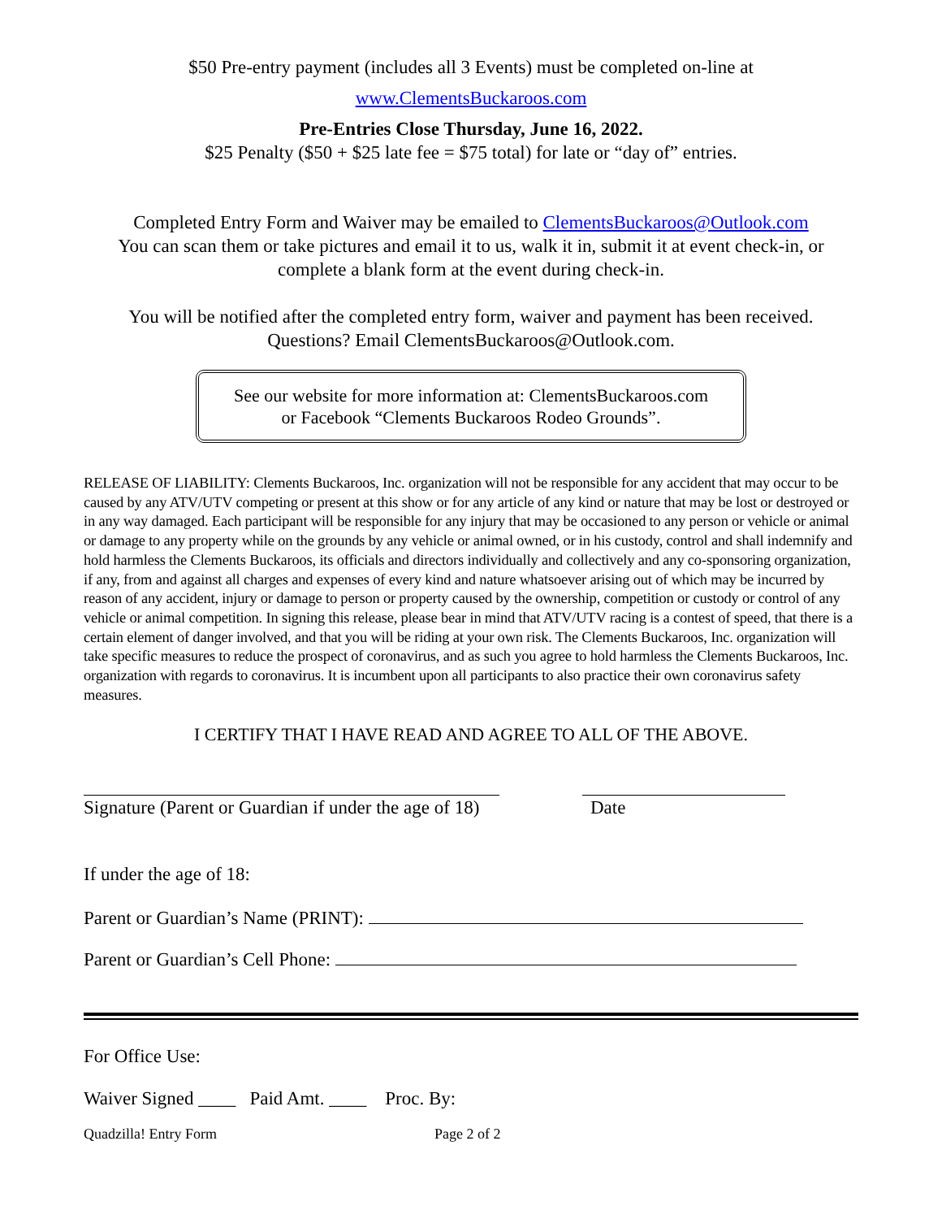$50 Pre-entry payment (includes all 3 Events) must be completed on-line at
www.ClementsBuckaroos.com
Pre-Entries Close Thursday, June 16, 2022.
$25 Penalty ($50 + $25 late fee = $75 total) for late or “day of” entries.
Completed Entry Form and Waiver may be emailed to ClementsBuckaroos@Outlook.com
You can scan them or take pictures and email it to us, walk it in, submit it at event check-in, or
complete a blank form at the event during check-in.
You will be notified after the completed entry form, waiver and payment has been received.
Questions? Email ClementsBuckaroos@Outlook.com.
See our website for more information at: ClementsBuckaroos.com
or Facebook “Clements Buckaroos Rodeo Grounds”.
RELEASE OF LIABILITY: Clements Buckaroos, Inc. organization will not be responsible for any accident that may occur to be caused by any ATV/UTV competing or present at this show or for any article of any kind or nature that may be lost or destroyed or in any way damaged. Each participant will be responsible for any injury that may be occasioned to any person or vehicle or animal or damage to any property while on the grounds by any vehicle or animal owned, or in his custody, control and shall indemnify and hold harmless the Clements Buckaroos, its officials and directors individually and collectively and any co-sponsoring organization, if any, from and against all charges and expenses of every kind and nature whatsoever arising out of which may be incurred by reason of any accident, injury or damage to person or property caused by the ownership, competition or custody or control of any vehicle or animal competition. In signing this release, please bear in mind that ATV/UTV racing is a contest of speed, that there is a certain element of danger involved, and that you will be riding at your own risk. The Clements Buckaroos, Inc. organization will take specific measures to reduce the prospect of coronavirus, and as such you agree to hold harmless the Clements Buckaroos, Inc. organization with regards to coronavirus. It is incumbent upon all participants to also practice their own coronavirus safety measures.
I CERTIFY THAT I HAVE READ AND AGREE TO ALL OF THE ABOVE.
Signature (Parent or Guardian if under the age of 18)
Date
If under the age of 18:
Parent or Guardian’s Name (PRINT):
Parent or Guardian’s Cell Phone:
For Office Use:
Waiver Signed ____ Paid Amt. ____ Proc. By:
Quadzilla! Entry Form Page 2 of 2